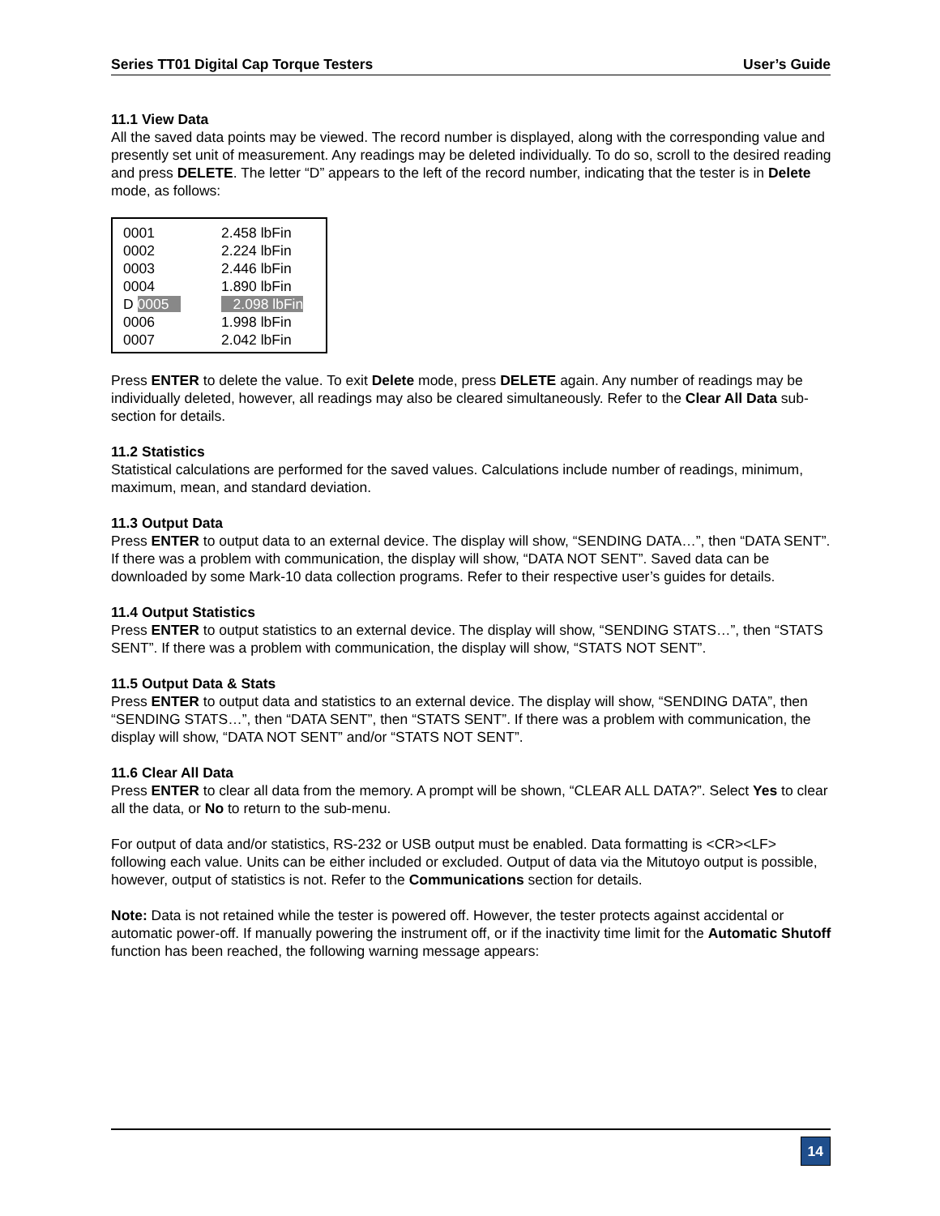Series TT01 Digital Cap Torque Testers User’s Guide
11.1 View Data
All the saved data points may be viewed. The record number is displayed, along with the corresponding value and presently set unit of measurement. Any readings may be deleted individually. To do so, scroll to the desired reading and press DELETE. The letter “D” appears to the left of the record number, indicating that the tester is in Delete mode, as follows:
| 0001 | 2.458 lbFin |
| 0002 | 2.224 lbFin |
| 0003 | 2.446 lbFin |
| 0004 | 1.890 lbFin |
| D 0005 | 2.098 lbFin |
| 0006 | 1.998 lbFin |
| 0007 | 2.042 lbFin |
Press ENTER to delete the value. To exit Delete mode, press DELETE again. Any number of readings may be individually deleted, however, all readings may also be cleared simultaneously. Refer to the Clear All Data sub-section for details.
11.2 Statistics
Statistical calculations are performed for the saved values. Calculations include number of readings, minimum, maximum, mean, and standard deviation.
11.3 Output Data
Press ENTER to output data to an external device. The display will show, “SENDING DATA…”, then “DATA SENT”. If there was a problem with communication, the display will show, “DATA NOT SENT”. Saved data can be downloaded by some Mark-10 data collection programs. Refer to their respective user’s guides for details.
11.4 Output Statistics
Press ENTER to output statistics to an external device. The display will show, “SENDING STATS…”, then “STATS SENT”. If there was a problem with communication, the display will show, “STATS NOT SENT”.
11.5 Output Data & Stats
Press ENTER to output data and statistics to an external device. The display will show, “SENDING DATA”, then “SENDING STATS…”, then “DATA SENT”, then “STATS SENT”. If there was a problem with communication, the display will show, “DATA NOT SENT” and/or “STATS NOT SENT”.
11.6 Clear All Data
Press ENTER to clear all data from the memory. A prompt will be shown, “CLEAR ALL DATA?”. Select Yes to clear all the data, or No to return to the sub-menu.
For output of data and/or statistics, RS-232 or USB output must be enabled. Data formatting is <CR><LF> following each value. Units can be either included or excluded. Output of data via the Mitutoyo output is possible, however, output of statistics is not. Refer to the Communications section for details.
Note: Data is not retained while the tester is powered off. However, the tester protects against accidental or automatic power-off. If manually powering the instrument off, or if the inactivity time limit for the Automatic Shutoff function has been reached, the following warning message appears:
14